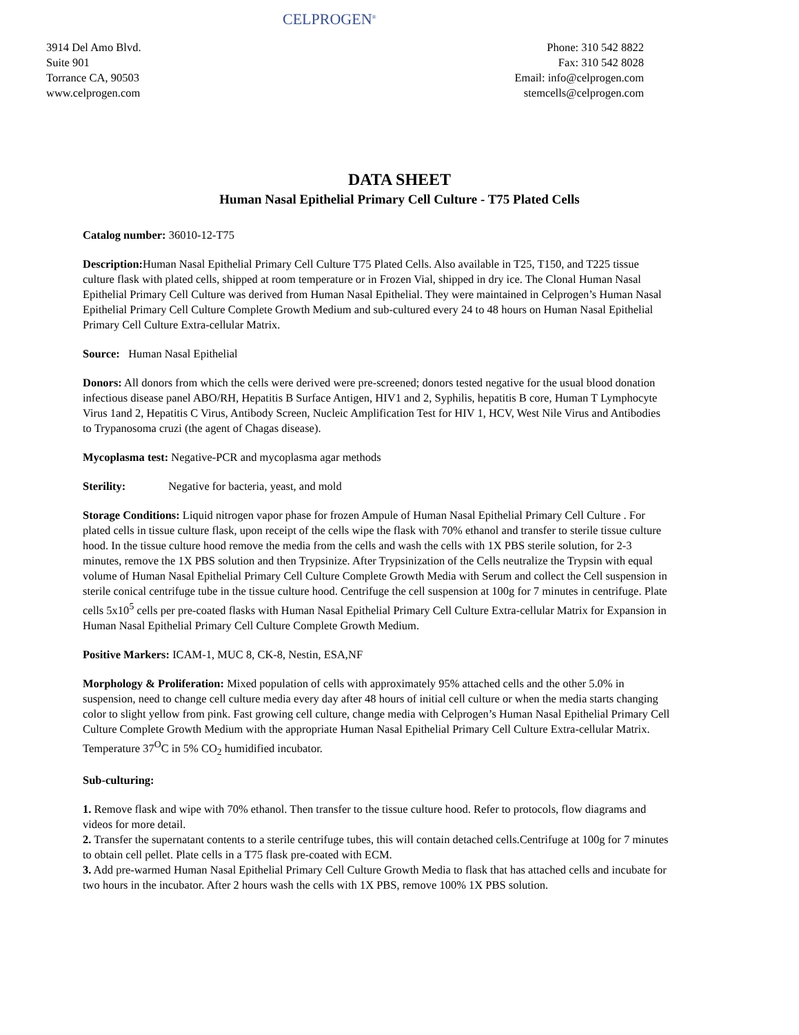CELPROGEN<sup>®</sup>
3914 Del Amo Blvd.
Suite 901
Torrance CA, 90503
www.celprogen.com
Phone: 310 542 8822
Fax: 310 542 8028
Email: info@celprogen.com
stemcells@celprogen.com
DATA SHEET
Human Nasal Epithelial Primary Cell Culture - T75 Plated Cells
Catalog number: 36010-12-T75
Description: Human Nasal Epithelial Primary Cell Culture T75 Plated Cells. Also available in T25, T150, and T225 tissue culture flask with plated cells, shipped at room temperature or in Frozen Vial, shipped in dry ice. The Clonal Human Nasal Epithelial Primary Cell Culture was derived from Human Nasal Epithelial. They were maintained in Celprogen’s Human Nasal Epithelial Primary Cell Culture Complete Growth Medium and sub-cultured every 24 to 48 hours on Human Nasal Epithelial Primary Cell Culture Extra-cellular Matrix.
Source: Human Nasal Epithelial
Donors: All donors from which the cells were derived were pre-screened; donors tested negative for the usual blood donation infectious disease panel ABO/RH, Hepatitis B Surface Antigen, HIV1 and 2, Syphilis, hepatitis B core, Human T Lymphocyte Virus 1and 2, Hepatitis C Virus, Antibody Screen, Nucleic Amplification Test for HIV 1, HCV, West Nile Virus and Antibodies to Trypanosoma cruzi (the agent of Chagas disease).
Mycoplasma test: Negative-PCR and mycoplasma agar methods
Sterility: Negative for bacteria, yeast, and mold
Storage Conditions: Liquid nitrogen vapor phase for frozen Ampule of Human Nasal Epithelial Primary Cell Culture . For plated cells in tissue culture flask, upon receipt of the cells wipe the flask with 70% ethanol and transfer to sterile tissue culture hood. In the tissue culture hood remove the media from the cells and wash the cells with 1X PBS sterile solution, for 2-3 minutes, remove the 1X PBS solution and then Trypsinize. After Trypsinization of the Cells neutralize the Trypsin with equal volume of Human Nasal Epithelial Primary Cell Culture Complete Growth Media with Serum and collect the Cell suspension in sterile conical centrifuge tube in the tissue culture hood. Centrifuge the cell suspension at 100g for 7 minutes in centrifuge. Plate cells 5x10<sup>5</sup> cells per pre-coated flasks with Human Nasal Epithelial Primary Cell Culture Extra-cellular Matrix for Expansion in Human Nasal Epithelial Primary Cell Culture Complete Growth Medium.
Positive Markers: ICAM-1, MUC 8, CK-8, Nestin, ESA,NF
Morphology & Proliferation: Mixed population of cells with approximately 95% attached cells and the other 5.0% in suspension, need to change cell culture media every day after 48 hours of initial cell culture or when the media starts changing color to slight yellow from pink. Fast growing cell culture, change media with Celprogen’s Human Nasal Epithelial Primary Cell Culture Complete Growth Medium with the appropriate Human Nasal Epithelial Primary Cell Culture Extra-cellular Matrix. Temperature 37<sup>O</sup>C in 5% CO<sub>2</sub> humidified incubator.
Sub-culturing:
1. Remove flask and wipe with 70% ethanol. Then transfer to the tissue culture hood. Refer to protocols, flow diagrams and videos for more detail.
2. Transfer the supernatant contents to a sterile centrifuge tubes, this will contain detached cells.Centrifuge at 100g for 7 minutes to obtain cell pellet. Plate cells in a T75 flask pre-coated with ECM.
3. Add pre-warmed Human Nasal Epithelial Primary Cell Culture Growth Media to flask that has attached cells and incubate for two hours in the incubator. After 2 hours wash the cells with 1X PBS, remove 100% 1X PBS solution.